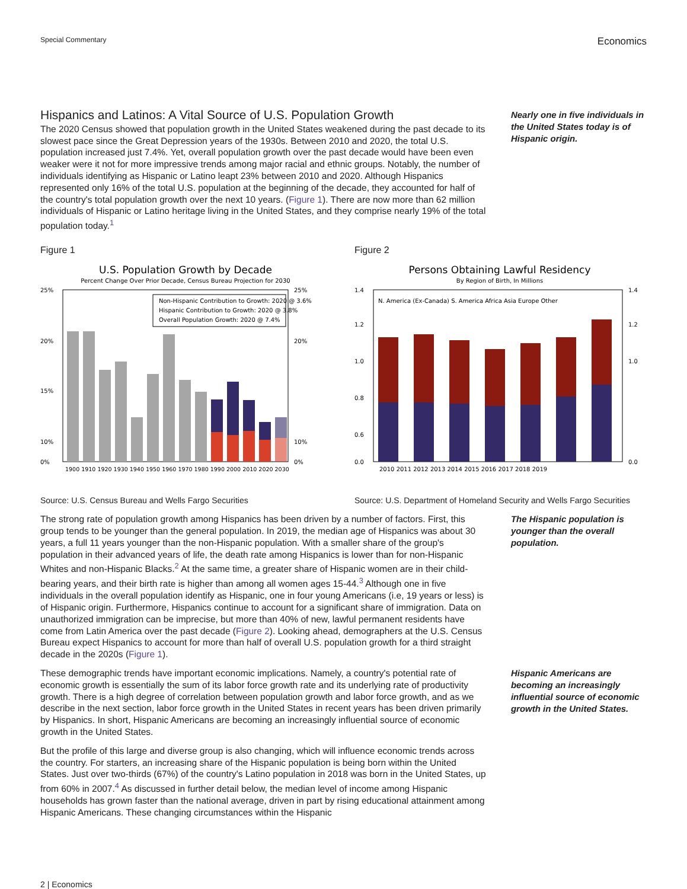Special Commentary Economics
Hispanics and Latinos: A Vital Source of U.S. Population Growth
The 2020 Census showed that population growth in the United States weakened during the past decade to its slowest pace since the Great Depression years of the 1930s. Between 2010 and 2020, the total U.S. population increased just 7.4%. Yet, overall population growth over the past decade would have been even weaker were it not for more impressive trends among major racial and ethnic groups. Notably, the number of individuals identifying as Hispanic or Latino leapt 23% between 2010 and 2020. Although Hispanics represented only 16% of the total U.S. population at the beginning of the decade, they accounted for half of the country's total population growth over the next 10 years. (Figure 1). There are now more than 62 million individuals of Hispanic or Latino heritage living in the United States, and they comprise nearly 19% of the total population today.<sup>1</sup>
Nearly one in five individuals in the United States today is of Hispanic origin.
Figure 1
U.S. Population Growth by Decade
Percent Change Over Prior Decade, Census Bureau Projection for 2030
25%
20%
15%
10%
25%
20%
10%
0%
0%
Non-Hispanic Contribution to Growth: 2020 @ 3.6%
Hispanic Contribution to Growth: 2020 @ 3.8%
Overall Population Growth: 2020 @ 7.4%
1900 1910 1920 1930 1940 1950 1960 1970 1980 1990 2000 2010 2020 2030
Source: U.S. Census Bureau and Wells Fargo Securities
Figure 2
Persons Obtaining Lawful Residency
By Region of Birth, In Millions
1.4
1.2
1.0
0.8
0.6
0.0
1.4
1.2
1.0
0.0
N. America (Ex-Canada) S. America Africa Asia Europe Other
2010 2011 2012 2013 2014 2015 2016 2017 2018 2019
Source: U.S. Department of Homeland Security and Wells Fargo Securities
The strong rate of population growth among Hispanics has been driven by a number of factors. First, this group tends to be younger than the general population. In 2019, the median age of Hispanics was about 30 years, a full 11 years younger than the non-Hispanic population. With a smaller share of the group's population in their advanced years of life, the death rate among Hispanics is lower than for non-Hispanic Whites and non-Hispanic Blacks.<sup>2</sup> At the same time, a greater share of Hispanic women are in their child-bearing years, and their birth rate is higher than among all women ages 15-44.<sup>3</sup> Although one in five individuals in the overall population identify as Hispanic, one in four young Americans (i.e, 19 years or less) is of Hispanic origin. Furthermore, Hispanics continue to account for a significant share of immigration. Data on unauthorized immigration can be imprecise, but more than 40% of new, lawful permanent residents have come from Latin America over the past decade (Figure 2). Looking ahead, demographers at the U.S. Census Bureau expect Hispanics to account for more than half of overall U.S. population growth for a third straight decade in the 2020s (Figure 1).
The Hispanic population is younger than the overall population.
These demographic trends have important economic implications. Namely, a country's potential rate of economic growth is essentially the sum of its labor force growth rate and its underlying rate of productivity growth. There is a high degree of correlation between population growth and labor force growth, and as we describe in the next section, labor force growth in the United States in recent years has been driven primarily by Hispanics. In short, Hispanic Americans are becoming an increasingly influential source of economic growth in the United States.
Hispanic Americans are becoming an increasingly influential source of economic growth in the United States.
But the profile of this large and diverse group is also changing, which will influence economic trends across the country. For starters, an increasing share of the Hispanic population is being born within the United States. Just over two-thirds (67%) of the country's Latino population in 2018 was born in the United States, up from 60% in 2007.<sup>4</sup> As discussed in further detail below, the median level of income among Hispanic households has grown faster than the national average, driven in part by rising educational attainment among Hispanic Americans. These changing circumstances within the Hispanic
2 | Economics